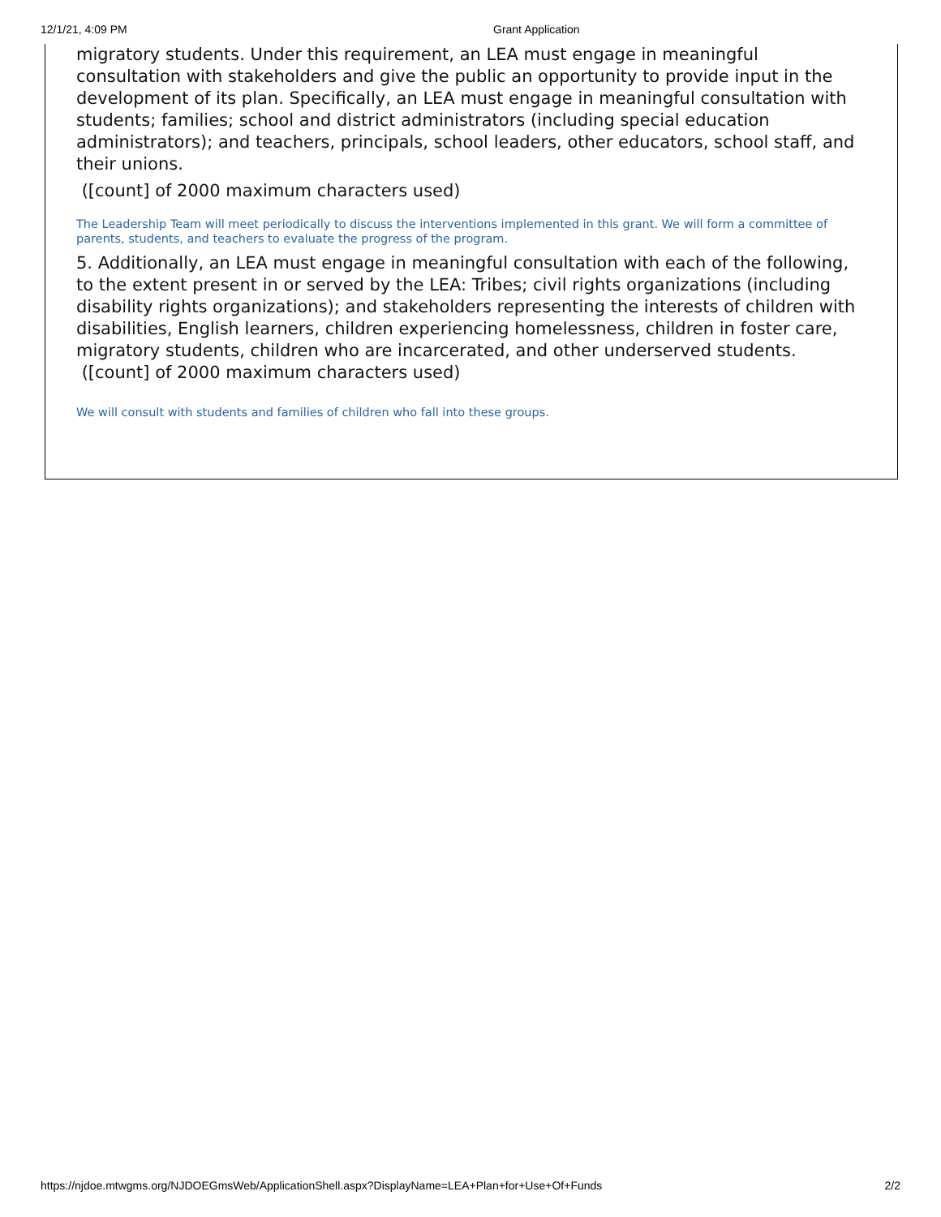12/1/21, 4:09 PM Grant Application
migratory students. Under this requirement, an LEA must engage in meaningful consultation with stakeholders and give the public an opportunity to provide input in the development of its plan. Specifically, an LEA must engage in meaningful consultation with students; families; school and district administrators (including special education administrators); and teachers, principals, school leaders, other educators, school staff, and their unions.
([count] of 2000 maximum characters used)
The Leadership Team will meet periodically to discuss the interventions implemented in this grant. We will form a committee of parents, students, and teachers to evaluate the progress of the program.
5. Additionally, an LEA must engage in meaningful consultation with each of the following, to the extent present in or served by the LEA: Tribes; civil rights organizations (including disability rights organizations); and stakeholders representing the interests of children with disabilities, English learners, children experiencing homelessness, children in foster care, migratory students, children who are incarcerated, and other underserved students. ([count] of 2000 maximum characters used)
We will consult with students and families of children who fall into these groups.
https://njdoe.mtwgms.org/NJDOEGmsWeb/ApplicationShell.aspx?DisplayName=LEA+Plan+for+Use+Of+Funds 2/2